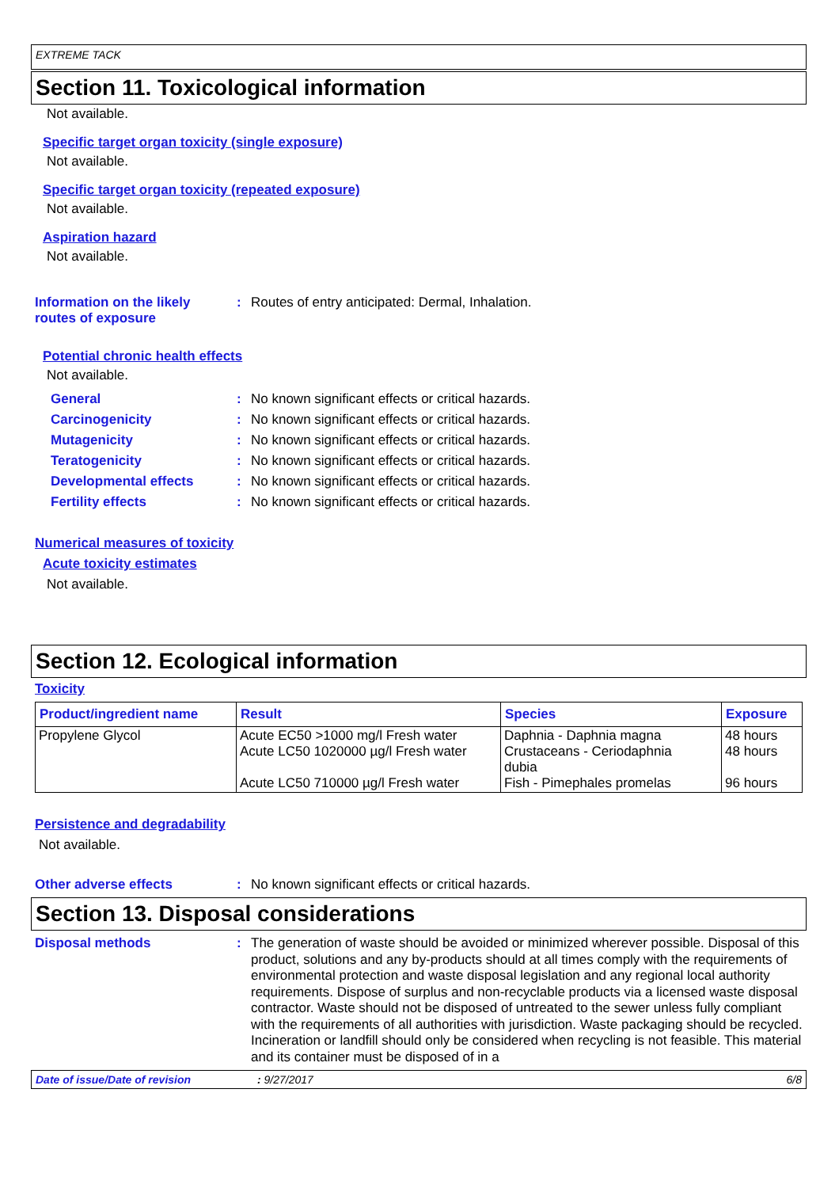EXTREME TACK
Section 11. Toxicological information
Not available.
Specific target organ toxicity (single exposure)
Not available.
Specific target organ toxicity (repeated exposure)
Not available.
Aspiration hazard
Not available.
Information on the likely
routes of exposure
: Routes of entry anticipated: Dermal, Inhalation.
Potential chronic health effects
Not available.
General : No known significant effects or critical hazards.
Carcinogenicity : No known significant effects or critical hazards.
Mutagenicity : No known significant effects or critical hazards.
Teratogenicity : No known significant effects or critical hazards.
Developmental effects : No known significant effects or critical hazards.
Fertility effects : No known significant effects or critical hazards.
Numerical measures of toxicity
Acute toxicity estimates
Not available.
Section 12. Ecological information
Toxicity
| Product/ingredient name | Result | Species | Exposure |
| --- | --- | --- | --- |
| Propylene Glycol | Acute EC50 >1000 mg/l Fresh water Acute LC50 1020000 µg/l Fresh water Acute LC50 710000 µg/l Fresh water | Daphnia - Daphnia magna Crustaceans - Ceriodaphnia dubia Fish - Pimephales promelas | 48 hours 48 hours 96 hours |
Persistence and degradability
Not available.
Other adverse effects : No known significant effects or critical hazards.
Section 13. Disposal considerations
Disposal methods : The generation of waste should be avoided or minimized wherever possible. Disposal of this product, solutions and any by-products should at all times comply with the requirements of environmental protection and waste disposal legislation and any regional local authority requirements. Dispose of surplus and non-recyclable products via a licensed waste disposal contractor. Waste should not be disposed of untreated to the sewer unless fully compliant with the requirements of all authorities with jurisdiction. Waste packaging should be recycled. Incineration or landfill should only be considered when recycling is not feasible. This material and its container must be disposed of in a
Date of issue/Date of revision: 9/27/2017 6/8